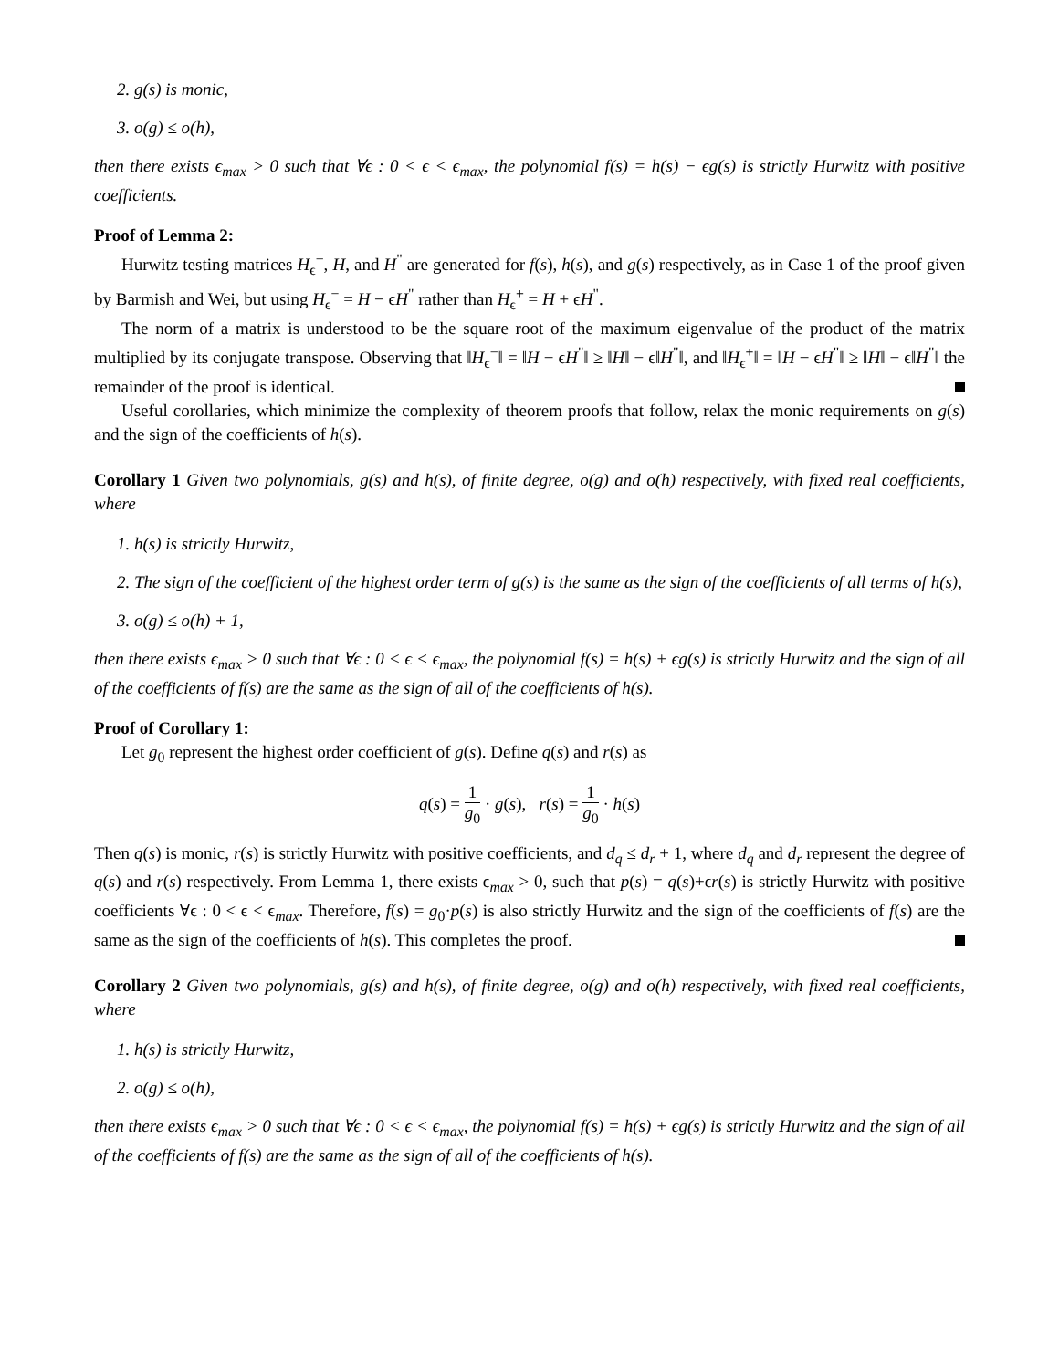2. g(s) is monic,
3. o(g) ≤ o(h),
then there exists ϵ<sub>max</sub> > 0 such that ∀ϵ : 0 < ϵ < ϵ<sub>max</sub>, the polynomial f(s) = h(s) − ϵg(s) is strictly Hurwitz with positive coefficients.
Proof of Lemma 2:
Hurwitz testing matrices H<sub>ϵ</sub><sup>−</sup>, H, and H<sup>"</sup> are generated for f(s), h(s), and g(s) respectively, as in Case 1 of the proof given by Barmish and Wei, but using H<sub>ϵ</sub><sup>−</sup> = H − ϵH<sup>"</sup> rather than H<sub>ϵ</sub><sup>+</sup> = H + ϵH<sup>"</sup>.
The norm of a matrix is understood to be the square root of the maximum eigenvalue of the product of the matrix multiplied by its conjugate transpose. Observing that ‖H<sub>ϵ</sub><sup>−</sup>‖ = ‖H − ϵH<sup>"</sup>‖ ≥ ‖H‖ − ϵ‖H<sup>"</sup>‖, and ‖H<sub>ϵ</sub><sup>+</sup>‖ = ‖H − ϵH<sup>"</sup>‖ ≥ ‖H‖ − ϵ‖H<sup>"</sup>‖ the remainder of the proof is identical.
Useful corollaries, which minimize the complexity of theorem proofs that follow, relax the monic requirements on g(s) and the sign of the coefficients of h(s).
Corollary 1 Given two polynomials, g(s) and h(s), of finite degree, o(g) and o(h) respectively, with fixed real coefficients, where
1. h(s) is strictly Hurwitz,
2. The sign of the coefficient of the highest order term of g(s) is the same as the sign of the coefficients of all terms of h(s),
3. o(g) ≤ o(h) + 1,
then there exists ϵ<sub>max</sub> > 0 such that ∀ϵ : 0 < ϵ < ϵ<sub>max</sub>, the polynomial f(s) = h(s) + ϵg(s) is strictly Hurwitz and the sign of all of the coefficients of f(s) are the same as the sign of all of the coefficients of h(s).
Proof of Corollary 1:
Let g<sub>0</sub> represent the highest order coefficient of g(s). Define q(s) and r(s) as
q(s) = 1 g<sub>0</sub> · g(s), r(s) = 1 g<sub>0</sub> · h(s)
Then q(s) is monic, r(s) is strictly Hurwitz with positive coefficients, and d<sub>q</sub> ≤ d<sub>r</sub> + 1, where d<sub>q</sub> and d<sub>r</sub> represent the degree of q(s) and r(s) respectively. From Lemma 1, there exists ϵ<sub>max</sub> > 0, such that p(s) = q(s)+ϵr(s) is strictly Hurwitz with positive coefficients ∀ϵ : 0 < ϵ < ϵ<sub>max</sub>. Therefore, f(s) = g<sub>0</sub>·p(s) is also strictly Hurwitz and the sign of the coefficients of f(s) are the same as the sign of the coefficients of h(s). This completes the proof.
Corollary 2 Given two polynomials, g(s) and h(s), of finite degree, o(g) and o(h) respectively, with fixed real coefficients, where
1. h(s) is strictly Hurwitz,
2. o(g) ≤ o(h),
then there exists ϵ<sub>max</sub> > 0 such that ∀ϵ : 0 < ϵ < ϵ<sub>max</sub>, the polynomial f(s) = h(s) + ϵg(s) is strictly Hurwitz and the sign of all of the coefficients of f(s) are the same as the sign of all of the coefficients of h(s).